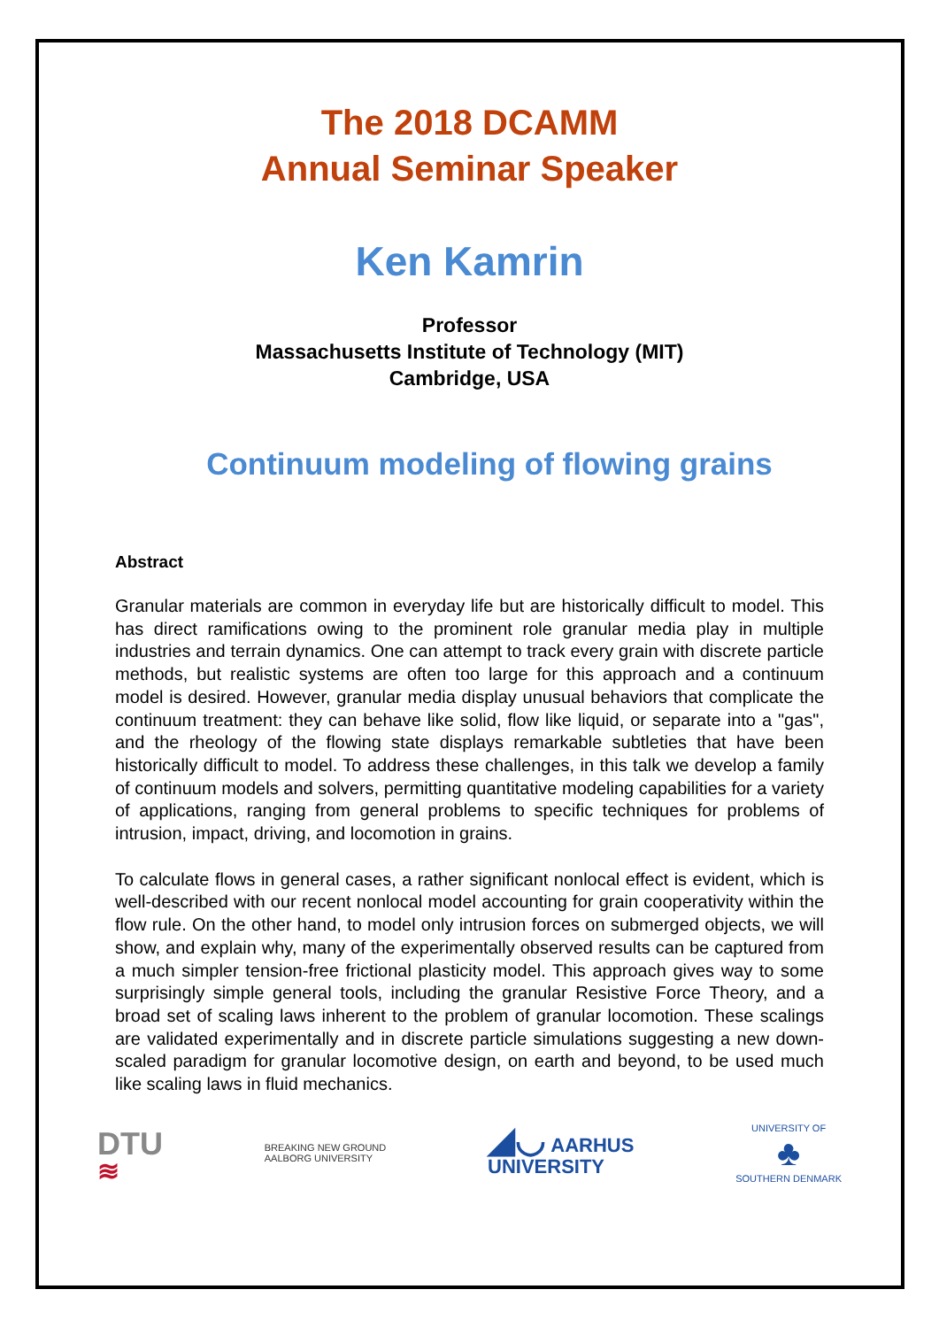The 2018 DCAMM
Annual Seminar Speaker
Ken Kamrin
Professor
Massachusetts Institute of Technology (MIT)
Cambridge, USA
Continuum modeling of flowing grains
Abstract
Granular materials are common in everyday life but are historically difficult to model. This has direct ramifications owing to the prominent role granular media play in multiple industries and terrain dynamics. One can attempt to track every grain with discrete particle methods, but realistic systems are often too large for this approach and a continuum model is desired. However, granular media display unusual behaviors that complicate the continuum treatment: they can behave like solid, flow like liquid, or separate into a "gas", and the rheology of the flowing state displays remarkable subtleties that have been historically difficult to model. To address these challenges, in this talk we develop a family of continuum models and solvers, permitting quantitative modeling capabilities for a variety of applications, ranging from general problems to specific techniques for problems of intrusion, impact, driving, and locomotion in grains.
To calculate flows in general cases, a rather significant nonlocal effect is evident, which is well-described with our recent nonlocal model accounting for grain cooperativity within the flow rule. On the other hand, to model only intrusion forces on submerged objects, we will show, and explain why, many of the experimentally observed results can be captured from a much simpler tension-free frictional plasticity model. This approach gives way to some surprisingly simple general tools, including the granular Resistive Force Theory, and a broad set of scaling laws inherent to the problem of granular locomotion. These scalings are validated experimentally and in discrete particle simulations suggesting a new down-scaled paradigm for granular locomotive design, on earth and beyond, to be used much like scaling laws in fluid mechanics.
DTU
≋
BREAKING NEW GROUND
AALBORG UNIVERSITY
◢◡ AARHUS
UNIVERSITY
UNIVERSITY OF
♣
SOUTHERN DENMARK